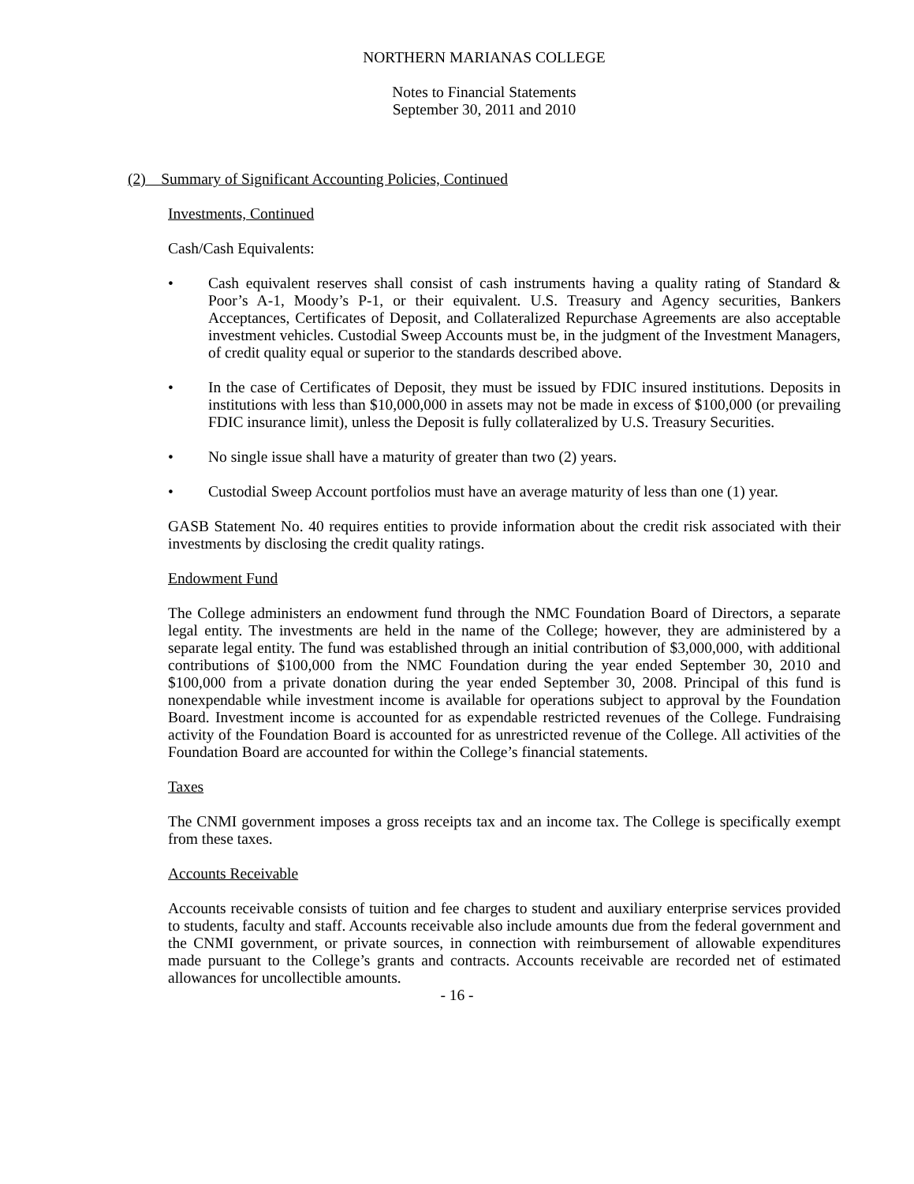NORTHERN MARIANAS COLLEGE
Notes to Financial Statements
September 30, 2011 and 2010
(2) Summary of Significant Accounting Policies, Continued
Investments, Continued
Cash/Cash Equivalents:
• Cash equivalent reserves shall consist of cash instruments having a quality rating of Standard & Poor’s A-1, Moody’s P-1, or their equivalent. U.S. Treasury and Agency securities, Bankers Acceptances, Certificates of Deposit, and Collateralized Repurchase Agreements are also acceptable investment vehicles. Custodial Sweep Accounts must be, in the judgment of the Investment Managers, of credit quality equal or superior to the standards described above.
• In the case of Certificates of Deposit, they must be issued by FDIC insured institutions. Deposits in institutions with less than $10,000,000 in assets may not be made in excess of $100,000 (or prevailing FDIC insurance limit), unless the Deposit is fully collateralized by U.S. Treasury Securities.
• No single issue shall have a maturity of greater than two (2) years.
• Custodial Sweep Account portfolios must have an average maturity of less than one (1) year.
GASB Statement No. 40 requires entities to provide information about the credit risk associated with their investments by disclosing the credit quality ratings.
Endowment Fund
The College administers an endowment fund through the NMC Foundation Board of Directors, a separate legal entity. The investments are held in the name of the College; however, they are administered by a separate legal entity. The fund was established through an initial contribution of $3,000,000, with additional contributions of $100,000 from the NMC Foundation during the year ended September 30, 2010 and $100,000 from a private donation during the year ended September 30, 2008. Principal of this fund is nonexpendable while investment income is available for operations subject to approval by the Foundation Board. Investment income is accounted for as expendable restricted revenues of the College. Fundraising activity of the Foundation Board is accounted for as unrestricted revenue of the College. All activities of the Foundation Board are accounted for within the College’s financial statements.
Taxes
The CNMI government imposes a gross receipts tax and an income tax. The College is specifically exempt from these taxes.
Accounts Receivable
Accounts receivable consists of tuition and fee charges to student and auxiliary enterprise services provided to students, faculty and staff. Accounts receivable also include amounts due from the federal government and the CNMI government, or private sources, in connection with reimbursement of allowable expenditures made pursuant to the College’s grants and contracts. Accounts receivable are recorded net of estimated allowances for uncollectible amounts.
- 16 -